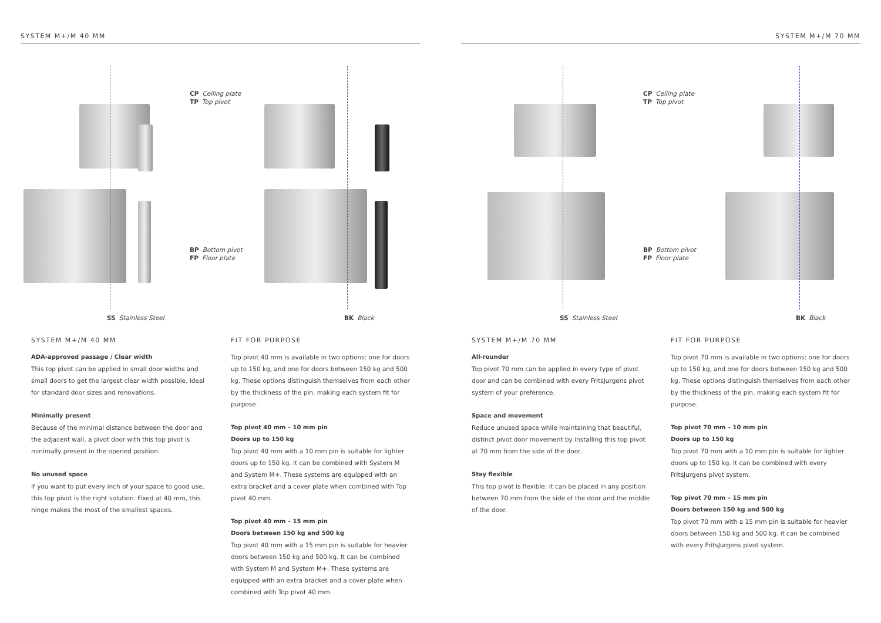SYSTEM M+/M 40 MM SYSTEM M+/M 70 MM
CP Ceiling plate
TP Top pivot
BP Bottom pivot
FP Floor plate
SS Stainless Steel BK Black
CP Ceiling plate
TP Top pivot
BP Bottom pivot
FP Floor plate
SS Stainless Steel BK Black
SYSTEM M+/M 40 MM
ADA-approved passage / Clear width
This top pivot can be applied in small door widths and small doors to get the largest clear width possible. Ideal for standard door sizes and renovations.
Minimally present
Because of the minimal distance between the door and the adjacent wall, a pivot door with this top pivot is minimally present in the opened position.
No unused space
If you want to put every inch of your space to good use, this top pivot is the right solution. Fixed at 40 mm, this hinge makes the most of the smallest spaces.
FIT FOR PURPOSE
Top pivot 40 mm is available in two options: one for doors up to 150 kg, and one for doors between 150 kg and 500 kg. These options distinguish themselves from each other by the thickness of the pin, making each system fit for purpose.
Top pivot 40 mm – 10 mm pin
Doors up to 150 kg
Top pivot 40 mm with a 10 mm pin is suitable for lighter doors up to 150 kg. It can be combined with System M and System M+. These systems are equipped with an extra bracket and a cover plate when combined with Top pivot 40 mm.
Top pivot 40 mm – 15 mm pin
Doors between 150 kg and 500 kg
Top pivot 40 mm with a 15 mm pin is suitable for heavier doors between 150 kg and 500 kg. It can be combined with System M and System M+. These systems are equipped with an extra bracket and a cover plate when combined with Top pivot 40 mm.
SYSTEM M+/M 70 MM
All-rounder
Top pivot 70 mm can be applied in every type of pivot door and can be combined with every FritsJurgens pivot system of your preference.
Space and movement
Reduce unused space while maintaining that beautiful, distinct pivot door movement by installing this top pivot at 70 mm from the side of the door.
Stay flexible
This top pivot is flexible: it can be placed in any position between 70 mm from the side of the door and the middle of the door.
FIT FOR PURPOSE
Top pivot 70 mm is available in two options: one for doors up to 150 kg, and one for doors between 150 kg and 500 kg. These options distinguish themselves from each other by the thickness of the pin, making each system fit for purpose.
Top pivot 70 mm – 10 mm pin
Doors up to 150 kg
Top pivot 70 mm with a 10 mm pin is suitable for lighter doors up to 150 kg. It can be combined with every FritsJurgens pivot system.
Top pivot 70 mm – 15 mm pin
Doors between 150 kg and 500 kg
Top pivot 70 mm with a 15 mm pin is suitable for heavier doors between 150 kg and 500 kg. it can be combined with every FritsJurgens pivot system.